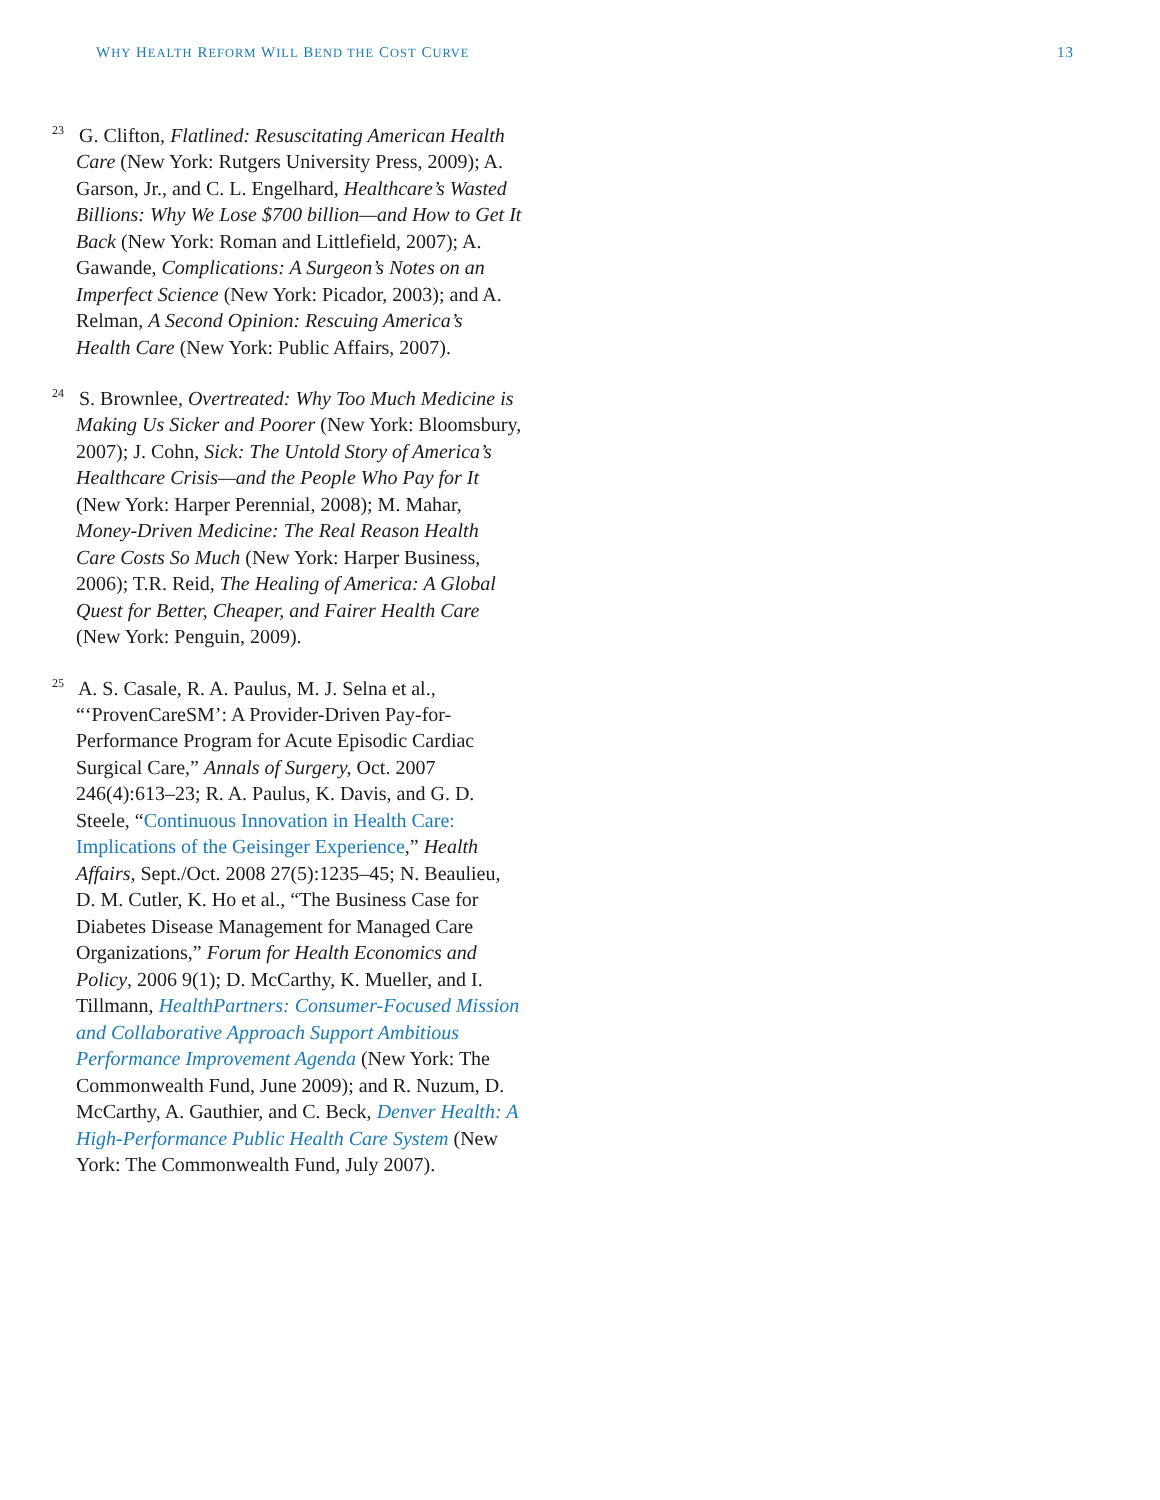WHY HEALTH REFORM WILL BEND THE COST CURVE 13
<sup>23</sup> G. Clifton, Flatlined: Resuscitating American Health Care (New York: Rutgers University Press, 2009); A. Garson, Jr., and C. L. Engelhard, Healthcare’s Wasted Billions: Why We Lose $700 billion—and How to Get It Back (New York: Roman and Littlefield, 2007); A. Gawande, Complications: A Surgeon’s Notes on an Imperfect Science (New York: Picador, 2003); and A. Relman, A Second Opinion: Rescuing America’s Health Care (New York: Public Affairs, 2007).
<sup>24</sup> S. Brownlee, Overtreated: Why Too Much Medicine is Making Us Sicker and Poorer (New York: Bloomsbury, 2007); J. Cohn, Sick: The Untold Story of America’s Healthcare Crisis—and the People Who Pay for It (New York: Harper Perennial, 2008); M. Mahar, Money-Driven Medicine: The Real Reason Health Care Costs So Much (New York: Harper Business, 2006); T.R. Reid, The Healing of America: A Global Quest for Better, Cheaper, and Fairer Health Care (New York: Penguin, 2009).
<sup>25</sup> A. S. Casale, R. A. Paulus, M. J. Selna et al., “‘ProvenCareSM’: A Provider-Driven Pay-for-Performance Program for Acute Episodic Cardiac Surgical Care,” Annals of Surgery, Oct. 2007 246(4):613–23; R. A. Paulus, K. Davis, and G. D. Steele, “Continuous Innovation in Health Care: Implications of the Geisinger Experience,” Health Affairs, Sept./Oct. 2008 27(5):1235–45; N. Beaulieu, D. M. Cutler, K. Ho et al., “The Business Case for Diabetes Disease Management for Managed Care Organizations,” Forum for Health Economics and Policy, 2006 9(1); D. McCarthy, K. Mueller, and I. Tillmann, HealthPartners: Consumer-Focused Mission and Collaborative Approach Support Ambitious Performance Improvement Agenda (New York: The Commonwealth Fund, June 2009); and R. Nuzum, D. McCarthy, A. Gauthier, and C. Beck, Denver Health: A High-Performance Public Health Care System (New York: The Commonwealth Fund, July 2007).